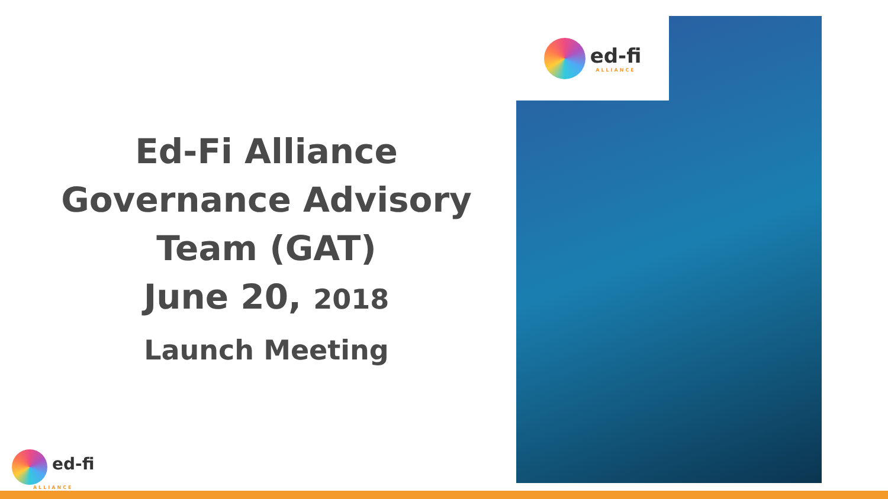Ed-Fi Alliance
Governance Advisory
Team (GAT)
June 20, 2018
Launch Meeting
ed-fi
ALLIANCE
ed-fi
ALLIANCE